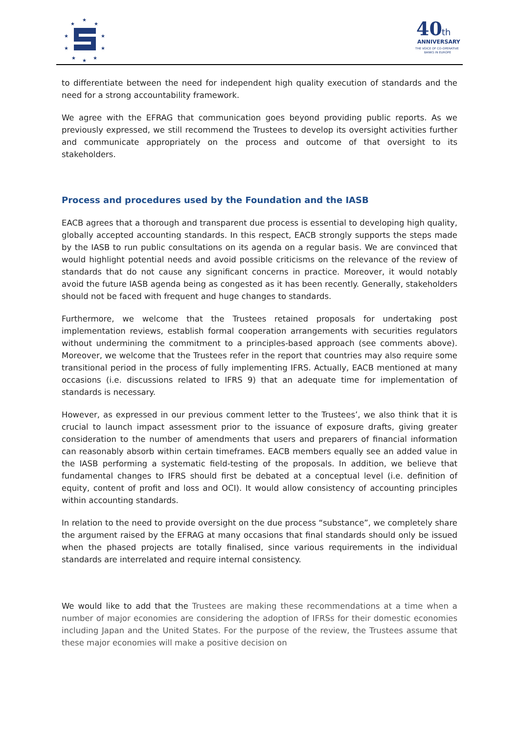★
★
★
★
★
★
★
★
★
★
40
th
ANNIVERSARY
THE VOICE OF CO-OPERATIVE
BANKS IN EUROPE
to differentiate between the need for independent high quality execution of standards and the need for a strong accountability framework.
We agree with the EFRAG that communication goes beyond providing public reports. As we previously expressed, we still recommend the Trustees to develop its oversight activities further and communicate appropriately on the process and outcome of that oversight to its stakeholders.
Process and procedures used by the Foundation and the IASB
EACB agrees that a thorough and transparent due process is essential to developing high quality, globally accepted accounting standards. In this respect, EACB strongly supports the steps made by the IASB to run public consultations on its agenda on a regular basis. We are convinced that would highlight potential needs and avoid possible criticisms on the relevance of the review of standards that do not cause any significant concerns in practice. Moreover, it would notably avoid the future IASB agenda being as congested as it has been recently. Generally, stakeholders should not be faced with frequent and huge changes to standards.
Furthermore, we welcome that the Trustees retained proposals for undertaking post implementation reviews, establish formal cooperation arrangements with securities regulators without undermining the commitment to a principles-based approach (see comments above). Moreover, we welcome that the Trustees refer in the report that countries may also require some transitional period in the process of fully implementing IFRS. Actually, EACB mentioned at many occasions (i.e. discussions related to IFRS 9) that an adequate time for implementation of standards is necessary.
However, as expressed in our previous comment letter to the Trustees’, we also think that it is crucial to launch impact assessment prior to the issuance of exposure drafts, giving greater consideration to the number of amendments that users and preparers of financial information can reasonably absorb within certain timeframes. EACB members equally see an added value in the IASB performing a systematic field-testing of the proposals. In addition, we believe that fundamental changes to IFRS should first be debated at a conceptual level (i.e. definition of equity, content of profit and loss and OCI). It would allow consistency of accounting principles within accounting standards.
In relation to the need to provide oversight on the due process “substance”, we completely share the argument raised by the EFRAG at many occasions that final standards should only be issued when the phased projects are totally finalised, since various requirements in the individual standards are interrelated and require internal consistency.
We would like to add that the Trustees are making these recommendations at a time when a number of major economies are considering the adoption of IFRSs for their domestic economies including Japan and the United States. For the purpose of the review, the Trustees assume that these major economies will make a positive decision on